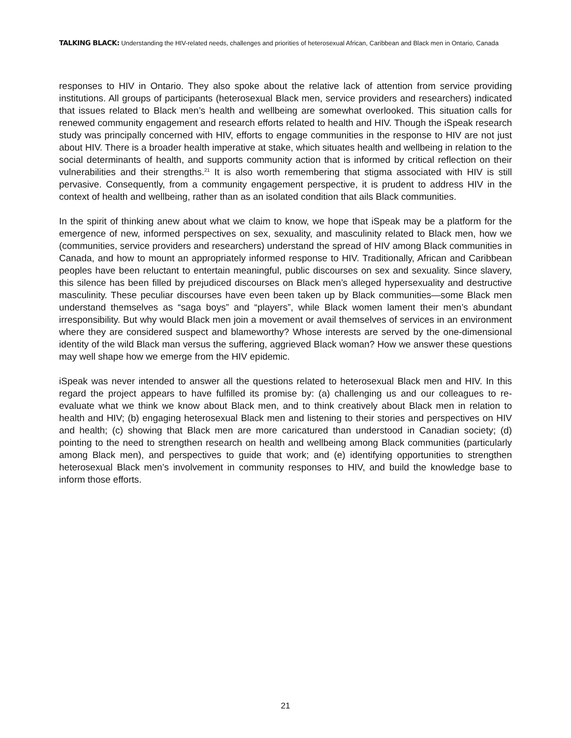TALKING BLACK: Understanding the HIV-related needs, challenges and priorities of heterosexual African, Caribbean and Black men in Ontario, Canada
responses to HIV in Ontario. They also spoke about the relative lack of attention from service providing institutions. All groups of participants (heterosexual Black men, service providers and researchers) indicated that issues related to Black men’s health and wellbeing are somewhat overlooked. This situation calls for renewed community engagement and research efforts related to health and HIV. Though the iSpeak research study was principally concerned with HIV, efforts to engage communities in the response to HIV are not just about HIV. There is a broader health imperative at stake, which situates health and wellbeing in relation to the social determinants of health, and supports community action that is informed by critical reflection on their vulnerabilities and their strengths.<sup>21</sup> It is also worth remembering that stigma associated with HIV is still pervasive. Consequently, from a community engagement perspective, it is prudent to address HIV in the context of health and wellbeing, rather than as an isolated condition that ails Black communities.
In the spirit of thinking anew about what we claim to know, we hope that iSpeak may be a platform for the emergence of new, informed perspectives on sex, sexuality, and masculinity related to Black men, how we (communities, service providers and researchers) understand the spread of HIV among Black communities in Canada, and how to mount an appropriately informed response to HIV. Traditionally, African and Caribbean peoples have been reluctant to entertain meaningful, public discourses on sex and sexuality. Since slavery, this silence has been filled by prejudiced discourses on Black men’s alleged hypersexuality and destructive masculinity. These peculiar discourses have even been taken up by Black communities—some Black men understand themselves as “saga boys” and “players”, while Black women lament their men’s abundant irresponsibility. But why would Black men join a movement or avail themselves of services in an environment where they are considered suspect and blameworthy? Whose interests are served by the one-dimensional identity of the wild Black man versus the suffering, aggrieved Black woman? How we answer these questions may well shape how we emerge from the HIV epidemic.
iSpeak was never intended to answer all the questions related to heterosexual Black men and HIV. In this regard the project appears to have fulfilled its promise by: (a) challenging us and our colleagues to re-evaluate what we think we know about Black men, and to think creatively about Black men in relation to health and HIV; (b) engaging heterosexual Black men and listening to their stories and perspectives on HIV and health; (c) showing that Black men are more caricatured than understood in Canadian society; (d) pointing to the need to strengthen research on health and wellbeing among Black communities (particularly among Black men), and perspectives to guide that work; and (e) identifying opportunities to strengthen heterosexual Black men’s involvement in community responses to HIV, and build the knowledge base to inform those efforts.
21